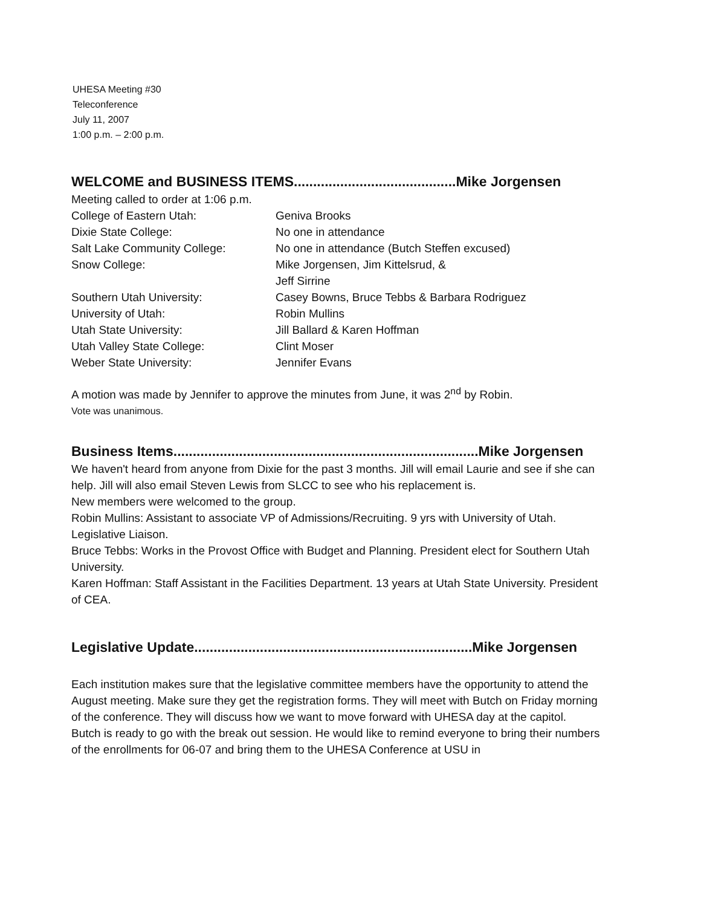UHESA Meeting #30
Teleconference
July 11, 2007
1:00 p.m. – 2:00 p.m.
WELCOME and BUSINESS ITEMS..........................................Mike Jorgensen
Meeting called to order at 1:06 p.m.
| College of Eastern Utah: | Geniva Brooks |
| Dixie State College: | No one in attendance |
| Salt Lake Community College: | No one in attendance (Butch Steffen excused) |
| Snow College: | Mike Jorgensen, Jim Kittelsrud, & Jeff Sirrine |
| Southern Utah University: | Casey Bowns, Bruce Tebbs & Barbara Rodriguez |
| University of Utah: | Robin Mullins |
| Utah State University: | Jill Ballard & Karen Hoffman |
| Utah Valley State College: | Clint Moser |
| Weber State University: | Jennifer Evans |
A motion was made by Jennifer to approve the minutes from June, it was 2<sup>nd</sup> by Robin.
Vote was unanimous.
Business Items...............................................................................Mike Jorgensen
We haven't heard from anyone from Dixie for the past 3 months. Jill will email Laurie and see if she can help. Jill will also email Steven Lewis from SLCC to see who his replacement is.
New members were welcomed to the group.
Robin Mullins: Assistant to associate VP of Admissions/Recruiting. 9 yrs with University of Utah. Legislative Liaison.
Bruce Tebbs: Works in the Provost Office with Budget and Planning. President elect for Southern Utah University.
Karen Hoffman: Staff Assistant in the Facilities Department. 13 years at Utah State University. President of CEA.
Legislative Update........................................................................Mike Jorgensen
Each institution makes sure that the legislative committee members have the opportunity to attend the August meeting. Make sure they get the registration forms. They will meet with Butch on Friday morning of the conference. They will discuss how we want to move forward with UHESA day at the capitol.
Butch is ready to go with the break out session. He would like to remind everyone to bring their numbers of the enrollments for 06-07 and bring them to the UHESA Conference at USU in